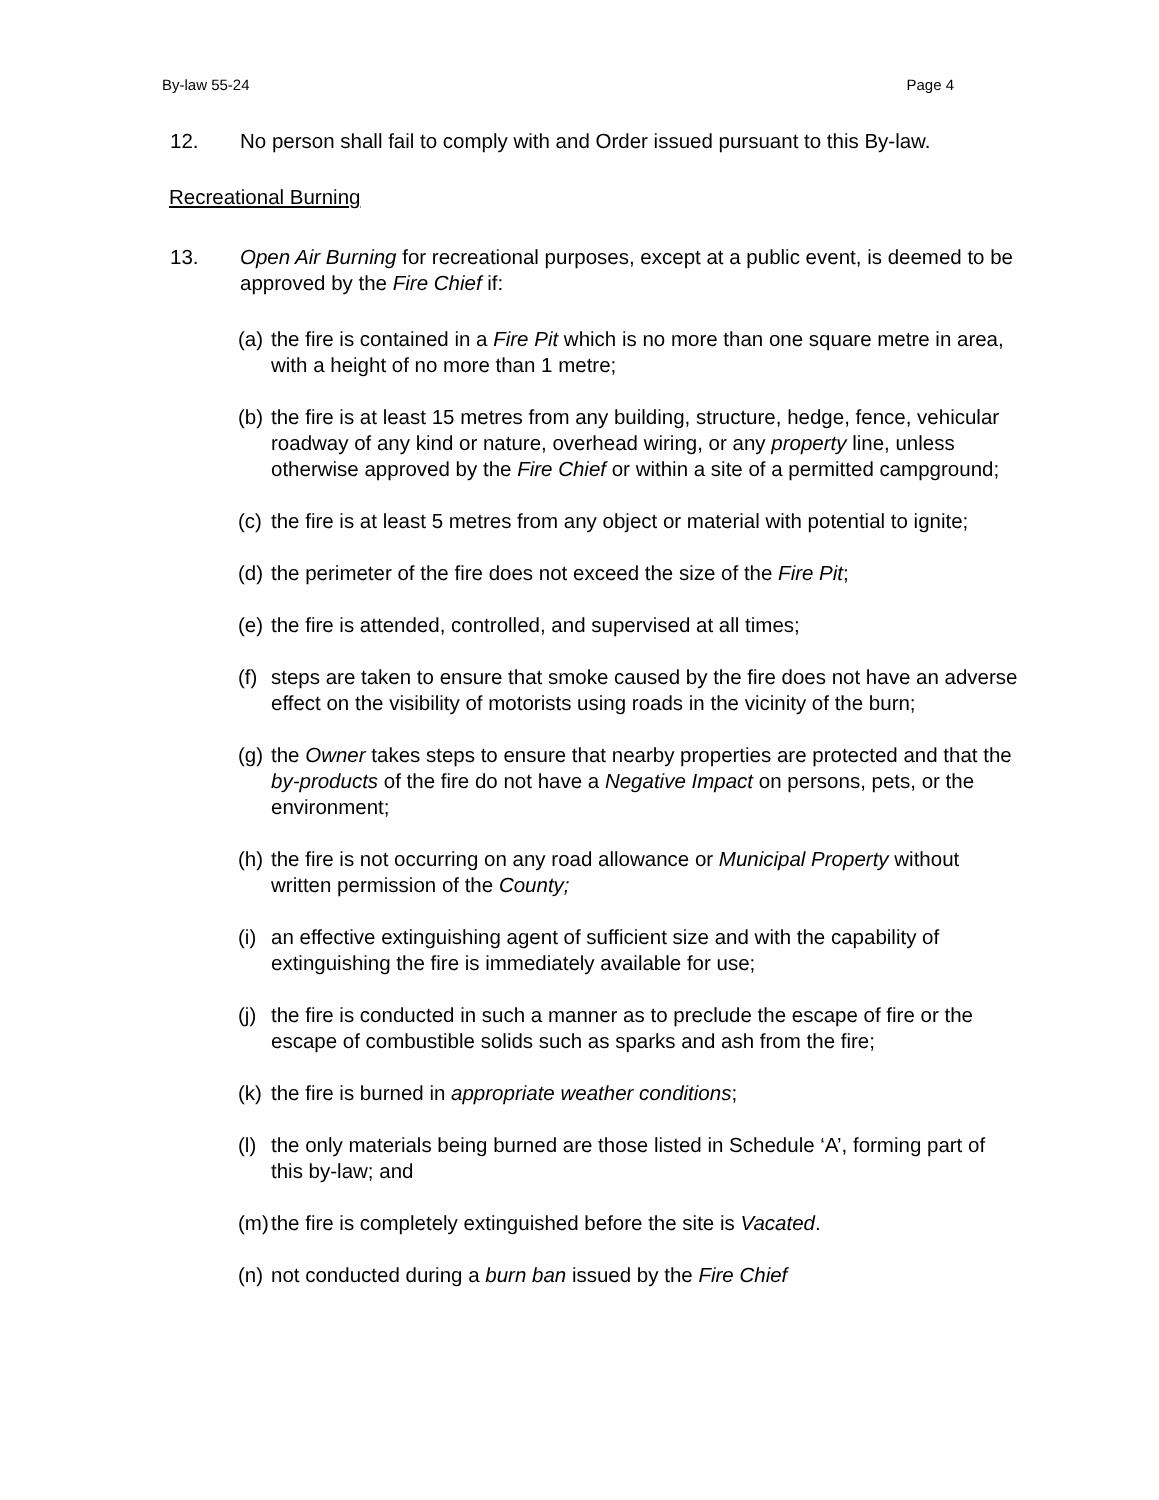By-law 55-24 Page 4
12. No person shall fail to comply with and Order issued pursuant to this By-law.
Recreational Burning
13. Open Air Burning for recreational purposes, except at a public event, is deemed to be approved by the Fire Chief if:
(a) the fire is contained in a Fire Pit which is no more than one square metre in area, with a height of no more than 1 metre;
(b) the fire is at least 15 metres from any building, structure, hedge, fence, vehicular roadway of any kind or nature, overhead wiring, or any property line, unless otherwise approved by the Fire Chief or within a site of a permitted campground;
(c) the fire is at least 5 metres from any object or material with potential to ignite;
(d) the perimeter of the fire does not exceed the size of the Fire Pit;
(e) the fire is attended, controlled, and supervised at all times;
(f) steps are taken to ensure that smoke caused by the fire does not have an adverse effect on the visibility of motorists using roads in the vicinity of the burn;
(g) the Owner takes steps to ensure that nearby properties are protected and that the by-products of the fire do not have a Negative Impact on persons, pets, or the environment;
(h) the fire is not occurring on any road allowance or Municipal Property without written permission of the County;
(i) an effective extinguishing agent of sufficient size and with the capability of extinguishing the fire is immediately available for use;
(j) the fire is conducted in such a manner as to preclude the escape of fire or the escape of combustible solids such as sparks and ash from the fire;
(k) the fire is burned in appropriate weather conditions;
(l) the only materials being burned are those listed in Schedule ‘A’, forming part of this by-law; and
(m) the fire is completely extinguished before the site is Vacated.
(n) not conducted during a burn ban issued by the Fire Chief